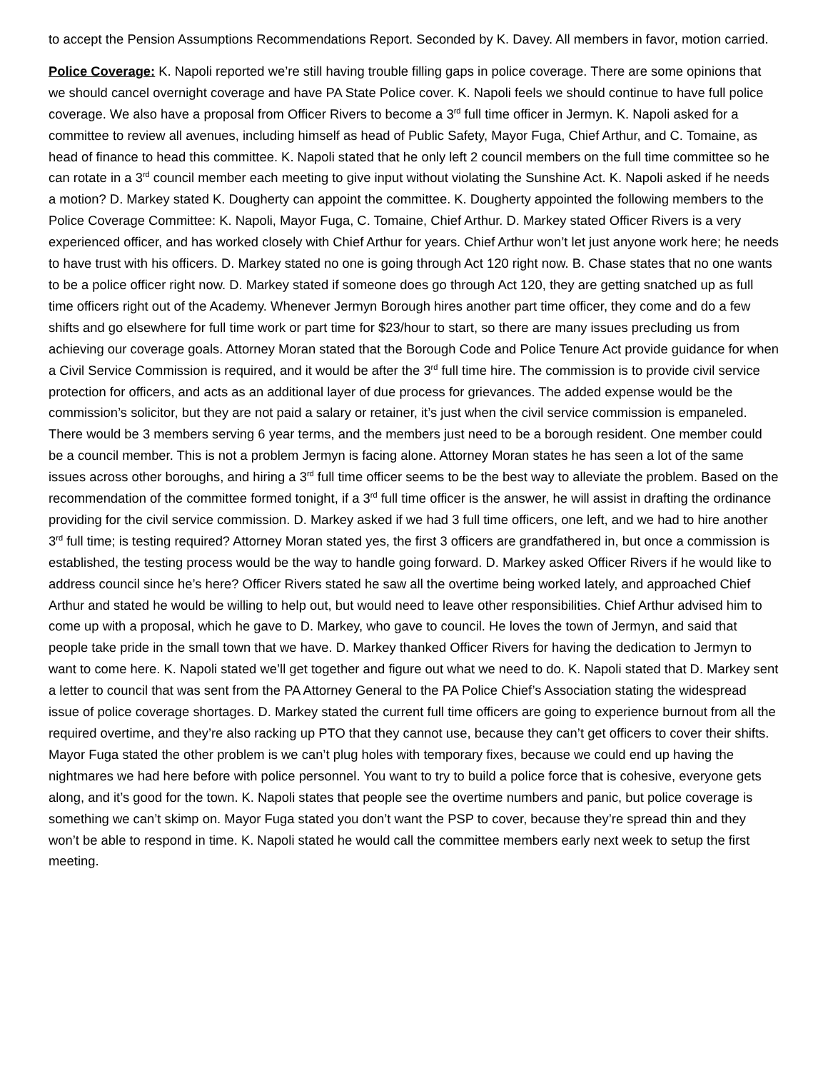to accept the Pension Assumptions Recommendations Report. Seconded by K. Davey. All members in favor, motion carried.
Police Coverage: K. Napoli reported we’re still having trouble filling gaps in police coverage. There are some opinions that we should cancel overnight coverage and have PA State Police cover. K. Napoli feels we should continue to have full police coverage. We also have a proposal from Officer Rivers to become a 3<sup>rd</sup> full time officer in Jermyn. K. Napoli asked for a committee to review all avenues, including himself as head of Public Safety, Mayor Fuga, Chief Arthur, and C. Tomaine, as head of finance to head this committee. K. Napoli stated that he only left 2 council members on the full time committee so he can rotate in a 3<sup>rd</sup> council member each meeting to give input without violating the Sunshine Act. K. Napoli asked if he needs a motion? D. Markey stated K. Dougherty can appoint the committee. K. Dougherty appointed the following members to the Police Coverage Committee: K. Napoli, Mayor Fuga, C. Tomaine, Chief Arthur. D. Markey stated Officer Rivers is a very experienced officer, and has worked closely with Chief Arthur for years. Chief Arthur won’t let just anyone work here; he needs to have trust with his officers. D. Markey stated no one is going through Act 120 right now. B. Chase states that no one wants to be a police officer right now. D. Markey stated if someone does go through Act 120, they are getting snatched up as full time officers right out of the Academy. Whenever Jermyn Borough hires another part time officer, they come and do a few shifts and go elsewhere for full time work or part time for $23/hour to start, so there are many issues precluding us from achieving our coverage goals. Attorney Moran stated that the Borough Code and Police Tenure Act provide guidance for when a Civil Service Commission is required, and it would be after the 3<sup>rd</sup> full time hire. The commission is to provide civil service protection for officers, and acts as an additional layer of due process for grievances. The added expense would be the commission’s solicitor, but they are not paid a salary or retainer, it’s just when the civil service commission is empaneled. There would be 3 members serving 6 year terms, and the members just need to be a borough resident. One member could be a council member. This is not a problem Jermyn is facing alone. Attorney Moran states he has seen a lot of the same issues across other boroughs, and hiring a 3<sup>rd</sup> full time officer seems to be the best way to alleviate the problem. Based on the recommendation of the committee formed tonight, if a 3<sup>rd</sup> full time officer is the answer, he will assist in drafting the ordinance providing for the civil service commission. D. Markey asked if we had 3 full time officers, one left, and we had to hire another 3<sup>rd</sup> full time; is testing required? Attorney Moran stated yes, the first 3 officers are grandfathered in, but once a commission is established, the testing process would be the way to handle going forward. D. Markey asked Officer Rivers if he would like to address council since he’s here? Officer Rivers stated he saw all the overtime being worked lately, and approached Chief Arthur and stated he would be willing to help out, but would need to leave other responsibilities. Chief Arthur advised him to come up with a proposal, which he gave to D. Markey, who gave to council. He loves the town of Jermyn, and said that people take pride in the small town that we have. D. Markey thanked Officer Rivers for having the dedication to Jermyn to want to come here. K. Napoli stated we’ll get together and figure out what we need to do. K. Napoli stated that D. Markey sent a letter to council that was sent from the PA Attorney General to the PA Police Chief’s Association stating the widespread issue of police coverage shortages. D. Markey stated the current full time officers are going to experience burnout from all the required overtime, and they’re also racking up PTO that they cannot use, because they can’t get officers to cover their shifts. Mayor Fuga stated the other problem is we can’t plug holes with temporary fixes, because we could end up having the nightmares we had here before with police personnel. You want to try to build a police force that is cohesive, everyone gets along, and it’s good for the town. K. Napoli states that people see the overtime numbers and panic, but police coverage is something we can’t skimp on. Mayor Fuga stated you don’t want the PSP to cover, because they’re spread thin and they won’t be able to respond in time. K. Napoli stated he would call the committee members early next week to setup the first meeting.